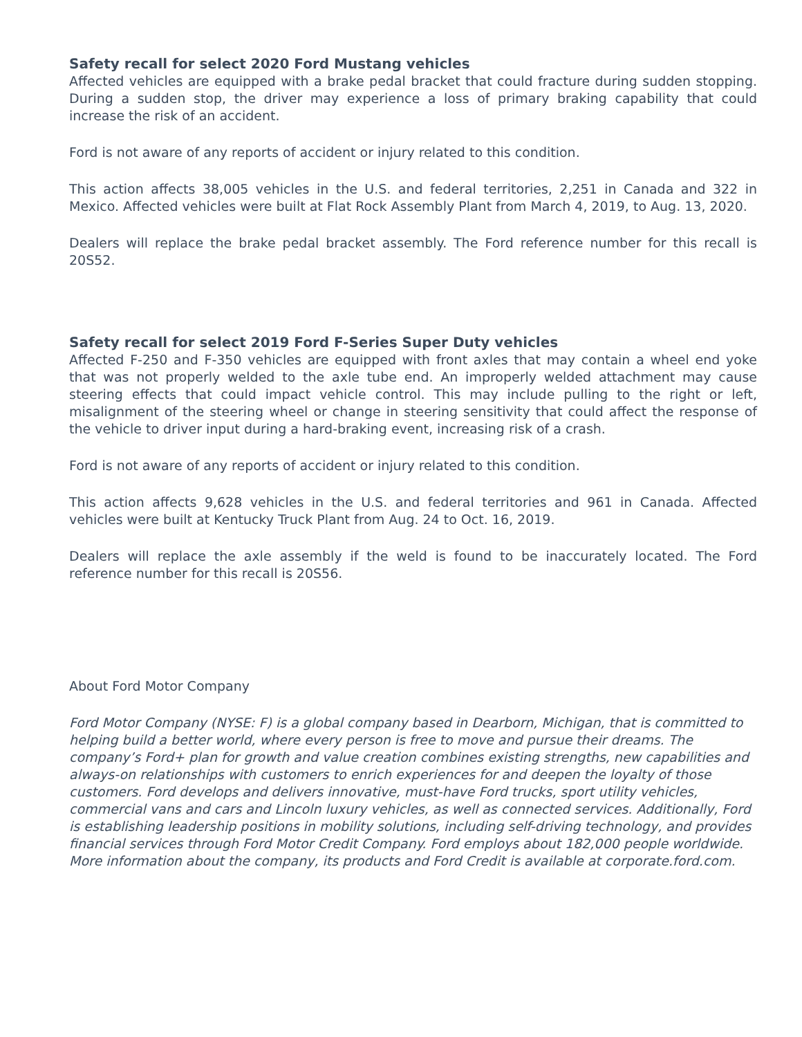Safety recall for select 2020 Ford Mustang vehicles
Affected vehicles are equipped with a brake pedal bracket that could fracture during sudden stopping. During a sudden stop, the driver may experience a loss of primary braking capability that could increase the risk of an accident.
Ford is not aware of any reports of accident or injury related to this condition.
This action affects 38,005 vehicles in the U.S. and federal territories, 2,251 in Canada and 322 in Mexico. Affected vehicles were built at Flat Rock Assembly Plant from March 4, 2019, to Aug. 13, 2020.
Dealers will replace the brake pedal bracket assembly. The Ford reference number for this recall is 20S52.
Safety recall for select 2019 Ford F-Series Super Duty vehicles
Affected F-250 and F-350 vehicles are equipped with front axles that may contain a wheel end yoke that was not properly welded to the axle tube end. An improperly welded attachment may cause steering effects that could impact vehicle control. This may include pulling to the right or left, misalignment of the steering wheel or change in steering sensitivity that could affect the response of the vehicle to driver input during a hard-braking event, increasing risk of a crash.
Ford is not aware of any reports of accident or injury related to this condition.
This action affects 9,628 vehicles in the U.S. and federal territories and 961 in Canada. Affected vehicles were built at Kentucky Truck Plant from Aug. 24 to Oct. 16, 2019.
Dealers will replace the axle assembly if the weld is found to be inaccurately located. The Ford reference number for this recall is 20S56.
About Ford Motor Company
Ford Motor Company (NYSE: F) is a global company based in Dearborn, Michigan, that is committed to helping build a better world, where every person is free to move and pursue their dreams. The company’s Ford+ plan for growth and value creation combines existing strengths, new capabilities and always-on relationships with customers to enrich experiences for and deepen the loyalty of those customers. Ford develops and delivers innovative, must-have Ford trucks, sport utility vehicles, commercial vans and cars and Lincoln luxury vehicles, as well as connected services. Additionally, Ford is establishing leadership positions in mobility solutions, including self-driving technology, and provides financial services through Ford Motor Credit Company. Ford employs about 182,000 people worldwide. More information about the company, its products and Ford Credit is available at corporate.ford.com.